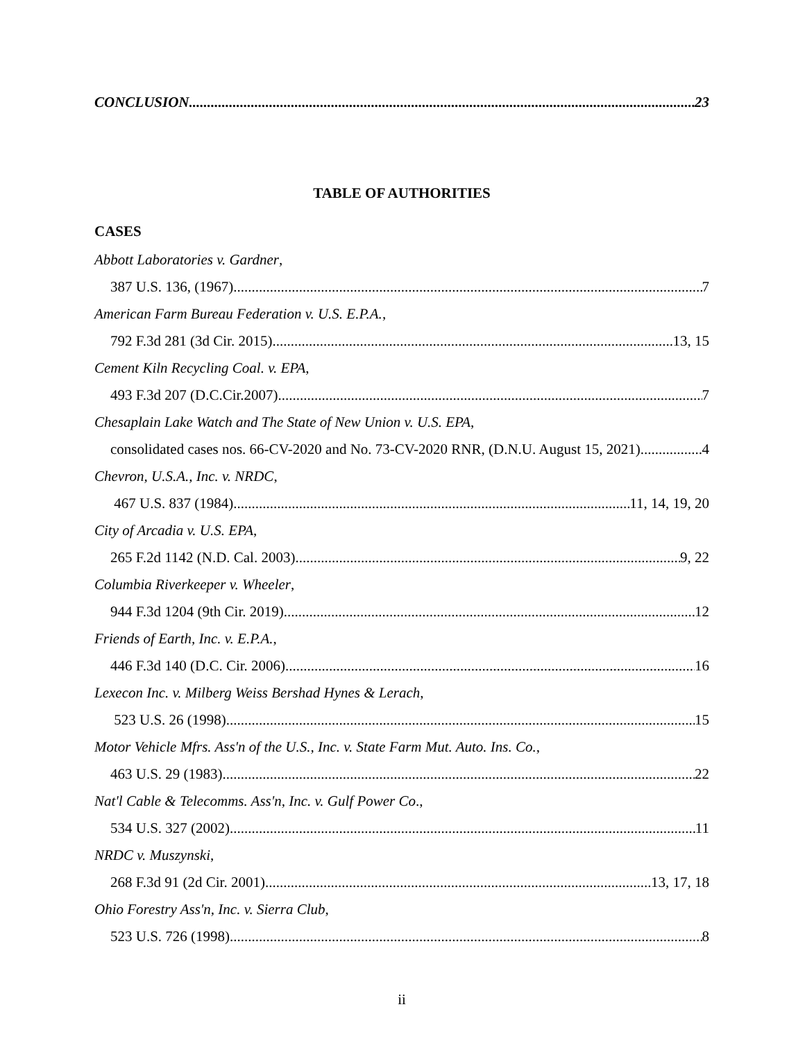CONCLUSION 23
TABLE OF AUTHORITIES
CASES
Abbott Laboratories v. Gardner,
387 U.S. 136, (1967). 7
American Farm Bureau Federation v. U.S. E.P.A.,
792 F.3d 281 (3d Cir. 2015) 13, 15
Cement Kiln Recycling Coal. v. EPA,
493 F.3d 207 (D.C.Cir.2007) 7
Chesaplain Lake Watch and The State of New Union v. U.S. EPA,
consolidated cases nos. 66-CV-2020 and No. 73-CV-2020 RNR, (D.N.U. August 15, 2021) 4
Chevron, U.S.A., Inc. v. NRDC,
467 U.S. 837 (1984) 11, 14, 19, 20
City of Arcadia v. U.S. EPA,
265 F.2d 1142 (N.D. Cal. 2003) 9, 22
Columbia Riverkeeper v. Wheeler,
944 F.3d 1204 (9th Cir. 2019) 12
Friends of Earth, Inc. v. E.P.A.,
446 F.3d 140 (D.C. Cir. 2006) 16
Lexecon Inc. v. Milberg Weiss Bershad Hynes & Lerach,
523 U.S. 26 (1998) 15
Motor Vehicle Mfrs. Ass'n of the U.S., Inc. v. State Farm Mut. Auto. Ins. Co.,
463 U.S. 29 (1983) 22
Nat'l Cable & Telecomms. Ass'n, Inc. v. Gulf Power Co.,
534 U.S. 327 (2002) 11
NRDC v. Muszynski,
268 F.3d 91 (2d Cir. 2001) 13, 17, 18
Ohio Forestry Ass'n, Inc. v. Sierra Club,
523 U.S. 726 (1998) 8
ii